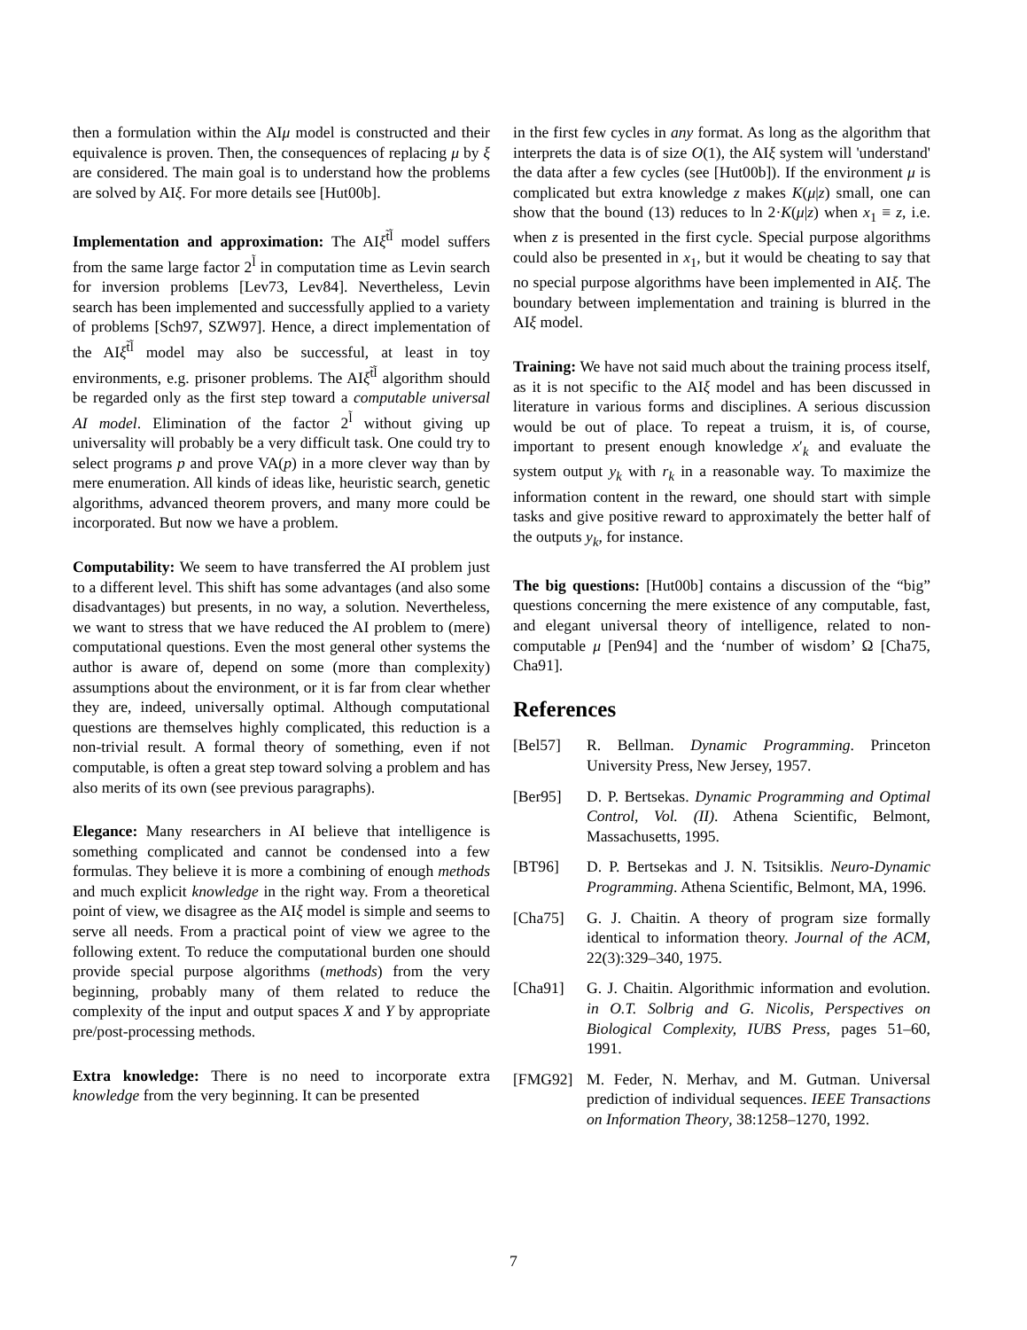then a formulation within the AIμ model is constructed and their equivalence is proven. Then, the consequences of replacing μ by ξ are considered. The main goal is to understand how the problems are solved by AIξ. For more details see [Hut00b].
Implementation and approximation: The AIξ<sup>t̃l̃</sup> model suffers from the same large factor 2<sup>l̃</sup> in computation time as Levin search for inversion problems [Lev73, Lev84]. Nevertheless, Levin search has been implemented and successfully applied to a variety of problems [Sch97, SZW97]. Hence, a direct implementation of the AIξ<sup>t̃l̃</sup> model may also be successful, at least in toy environments, e.g. prisoner problems. The AIξ<sup>t̃l̃</sup> algorithm should be regarded only as the first step toward a computable universal AI model. Elimination of the factor 2<sup>l̃</sup> without giving up universality will probably be a very difficult task. One could try to select programs p and prove VA(p) in a more clever way than by mere enumeration. All kinds of ideas like, heuristic search, genetic algorithms, advanced theorem provers, and many more could be incorporated. But now we have a problem.
Computability: We seem to have transferred the AI problem just to a different level. This shift has some advantages (and also some disadvantages) but presents, in no way, a solution. Nevertheless, we want to stress that we have reduced the AI problem to (mere) computational questions. Even the most general other systems the author is aware of, depend on some (more than complexity) assumptions about the environment, or it is far from clear whether they are, indeed, universally optimal. Although computational questions are themselves highly complicated, this reduction is a non-trivial result. A formal theory of something, even if not computable, is often a great step toward solving a problem and has also merits of its own (see previous paragraphs).
Elegance: Many researchers in AI believe that intelligence is something complicated and cannot be condensed into a few formulas. They believe it is more a combining of enough methods and much explicit knowledge in the right way. From a theoretical point of view, we disagree as the AIξ model is simple and seems to serve all needs. From a practical point of view we agree to the following extent. To reduce the computational burden one should provide special purpose algorithms (methods) from the very beginning, probably many of them related to reduce the complexity of the input and output spaces X and Y by appropriate pre/post-processing methods.
Extra knowledge: There is no need to incorporate extra knowledge from the very beginning. It can be presented
in the first few cycles in any format. As long as the algorithm that interprets the data is of size O(1), the AIξ system will 'understand' the data after a few cycles (see [Hut00b]). If the environment μ is complicated but extra knowledge z makes K(μ|z) small, one can show that the bound (13) reduces to ln 2·K(μ|z) when x<sub>1</sub> ≡ z, i.e. when z is presented in the first cycle. Special purpose algorithms could also be presented in x<sub>1</sub>, but it would be cheating to say that no special purpose algorithms have been implemented in AIξ. The boundary between implementation and training is blurred in the AIξ model.
Training: We have not said much about the training process itself, as it is not specific to the AIξ model and has been discussed in literature in various forms and disciplines. A serious discussion would be out of place. To repeat a truism, it is, of course, important to present enough knowledge x′<sub>k</sub> and evaluate the system output y<sub>k</sub> with r<sub>k</sub> in a reasonable way. To maximize the information content in the reward, one should start with simple tasks and give positive reward to approximately the better half of the outputs y<sub>k</sub>, for instance.
The big questions: [Hut00b] contains a discussion of the “big” questions concerning the mere existence of any computable, fast, and elegant universal theory of intelligence, related to non-computable μ [Pen94] and the ‘number of wisdom’ Ω [Cha75, Cha91].
References
[Bel57] R. Bellman. Dynamic Programming. Princeton University Press, New Jersey, 1957.
[Ber95] D. P. Bertsekas. Dynamic Programming and Optimal Control, Vol. (II). Athena Scientific, Belmont, Massachusetts, 1995.
[BT96] D. P. Bertsekas and J. N. Tsitsiklis. Neuro-Dynamic Programming. Athena Scientific, Belmont, MA, 1996.
[Cha75] G. J. Chaitin. A theory of program size formally identical to information theory. Journal of the ACM, 22(3):329–340, 1975.
[Cha91] G. J. Chaitin. Algorithmic information and evolution. in O.T. Solbrig and G. Nicolis, Perspectives on Biological Complexity, IUBS Press, pages 51–60, 1991.
[FMG92] M. Feder, N. Merhav, and M. Gutman. Universal prediction of individual sequences. IEEE Transactions on Information Theory, 38:1258–1270, 1992.
7